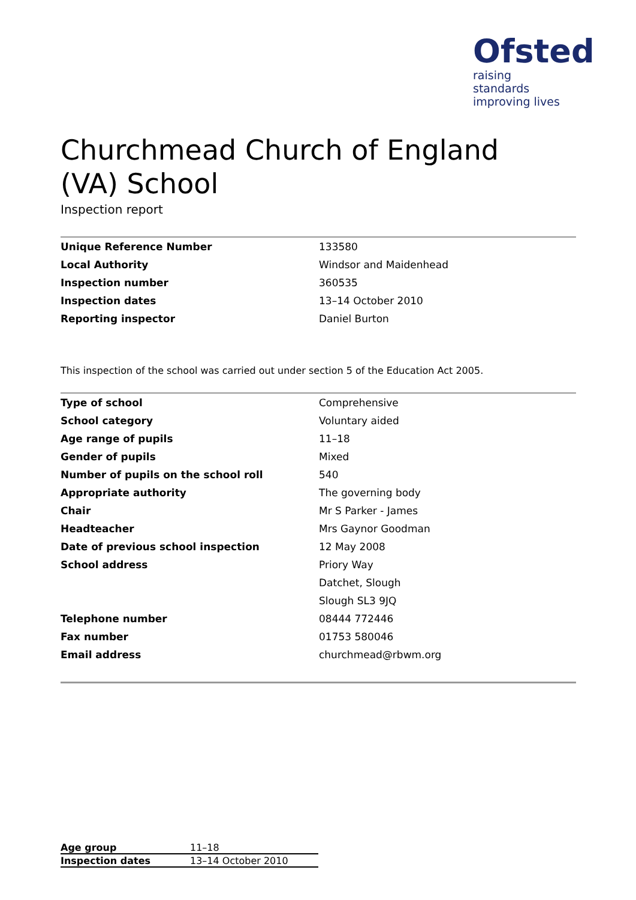Ofsted
raising standards improving lives
Churchmead Church of England (VA) School
Inspection report
| Unique Reference Number | 133580 |
| Local Authority | Windsor and Maidenhead |
| Inspection number | 360535 |
| Inspection dates | 13–14 October 2010 |
| Reporting inspector | Daniel Burton |
This inspection of the school was carried out under section 5 of the Education Act 2005.
| Type of school | Comprehensive |
| School category | Voluntary aided |
| Age range of pupils | 11–18 |
| Gender of pupils | Mixed |
| Number of pupils on the school roll | 540 |
| Appropriate authority | The governing body |
| Chair | Mr S Parker - James |
| Headteacher | Mrs Gaynor Goodman |
| Date of previous school inspection | 12 May 2008 |
| School address | Priory Way |
| | Datchet, Slough |
| | Slough SL3 9JQ |
| Telephone number | 08444 772446 |
| Fax number | 01753 580046 |
| Email address | churchmead@rbwm.org |
| Age group | 11–18 |
| Inspection dates | 13–14 October 2010 |